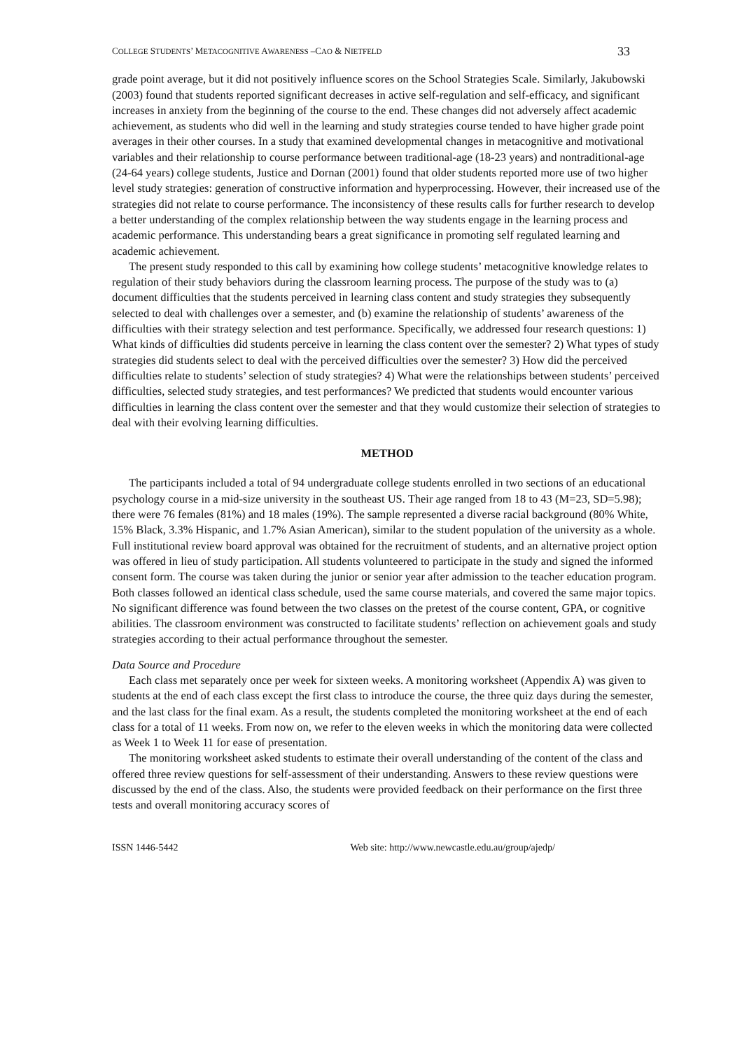COLLEGE STUDENTS’ METACOGNITIVE AWARENESS –CAO & NIETFELD 33
grade point average, but it did not positively influence scores on the School Strategies Scale. Similarly, Jakubowski (2003) found that students reported significant decreases in active self-regulation and self-efficacy, and significant increases in anxiety from the beginning of the course to the end. These changes did not adversely affect academic achievement, as students who did well in the learning and study strategies course tended to have higher grade point averages in their other courses. In a study that examined developmental changes in metacognitive and motivational variables and their relationship to course performance between traditional-age (18-23 years) and nontraditional-age (24-64 years) college students, Justice and Dornan (2001) found that older students reported more use of two higher level study strategies: generation of constructive information and hyperprocessing. However, their increased use of the strategies did not relate to course performance. The inconsistency of these results calls for further research to develop a better understanding of the complex relationship between the way students engage in the learning process and academic performance. This understanding bears a great significance in promoting self regulated learning and academic achievement.
The present study responded to this call by examining how college students’ metacognitive knowledge relates to regulation of their study behaviors during the classroom learning process. The purpose of the study was to (a) document difficulties that the students perceived in learning class content and study strategies they subsequently selected to deal with challenges over a semester, and (b) examine the relationship of students’ awareness of the difficulties with their strategy selection and test performance. Specifically, we addressed four research questions: 1) What kinds of difficulties did students perceive in learning the class content over the semester? 2) What types of study strategies did students select to deal with the perceived difficulties over the semester? 3) How did the perceived difficulties relate to students’ selection of study strategies? 4) What were the relationships between students’ perceived difficulties, selected study strategies, and test performances? We predicted that students would encounter various difficulties in learning the class content over the semester and that they would customize their selection of strategies to deal with their evolving learning difficulties.
METHOD
The participants included a total of 94 undergraduate college students enrolled in two sections of an educational psychology course in a mid-size university in the southeast US. Their age ranged from 18 to 43 (M=23, SD=5.98); there were 76 females (81%) and 18 males (19%). The sample represented a diverse racial background (80% White, 15% Black, 3.3% Hispanic, and 1.7% Asian American), similar to the student population of the university as a whole. Full institutional review board approval was obtained for the recruitment of students, and an alternative project option was offered in lieu of study participation. All students volunteered to participate in the study and signed the informed consent form. The course was taken during the junior or senior year after admission to the teacher education program. Both classes followed an identical class schedule, used the same course materials, and covered the same major topics. No significant difference was found between the two classes on the pretest of the course content, GPA, or cognitive abilities. The classroom environment was constructed to facilitate students’ reflection on achievement goals and study strategies according to their actual performance throughout the semester.
Data Source and Procedure
Each class met separately once per week for sixteen weeks. A monitoring worksheet (Appendix A) was given to students at the end of each class except the first class to introduce the course, the three quiz days during the semester, and the last class for the final exam. As a result, the students completed the monitoring worksheet at the end of each class for a total of 11 weeks. From now on, we refer to the eleven weeks in which the monitoring data were collected as Week 1 to Week 11 for ease of presentation.
The monitoring worksheet asked students to estimate their overall understanding of the content of the class and offered three review questions for self-assessment of their understanding. Answers to these review questions were discussed by the end of the class. Also, the students were provided feedback on their performance on the first three tests and overall monitoring accuracy scores of
ISSN 1446-5442 Web site: http://www.newcastle.edu.au/group/ajedp/